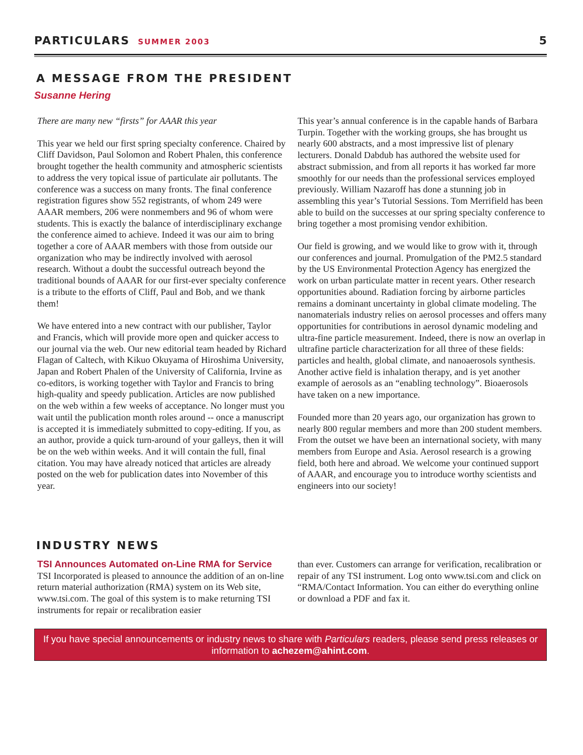PARTICULARS SUMMER 2003 5
A MESSAGE FROM THE PRESIDENT
Susanne Hering
There are many new “firsts” for AAAR this year
This year we held our first spring specialty conference. Chaired by Cliff Davidson, Paul Solomon and Robert Phalen, this conference brought together the health community and atmospheric scientists to address the very topical issue of particulate air pollutants. The conference was a success on many fronts. The final conference registration figures show 552 registrants, of whom 249 were AAAR members, 206 were nonmembers and 96 of whom were students. This is exactly the balance of interdisciplinary exchange the conference aimed to achieve. Indeed it was our aim to bring together a core of AAAR members with those from outside our organization who may be indirectly involved with aerosol research. Without a doubt the successful outreach beyond the traditional bounds of AAAR for our first-ever specialty conference is a tribute to the efforts of Cliff, Paul and Bob, and we thank them!
We have entered into a new contract with our publisher, Taylor and Francis, which will provide more open and quicker access to our journal via the web. Our new editorial team headed by Richard Flagan of Caltech, with Kikuo Okuyama of Hiroshima University, Japan and Robert Phalen of the University of California, Irvine as co-editors, is working together with Taylor and Francis to bring high-quality and speedy publication. Articles are now published on the web within a few weeks of acceptance. No longer must you wait until the publication month roles around -- once a manuscript is accepted it is immediately submitted to copy-editing. If you, as an author, provide a quick turn-around of your galleys, then it will be on the web within weeks. And it will contain the full, final citation. You may have already noticed that articles are already posted on the web for publication dates into November of this year.
This year’s annual conference is in the capable hands of Barbara Turpin. Together with the working groups, she has brought us nearly 600 abstracts, and a most impressive list of plenary lecturers. Donald Dabdub has authored the website used for abstract submission, and from all reports it has worked far more smoothly for our needs than the professional services employed previously. William Nazaroff has done a stunning job in assembling this year’s Tutorial Sessions. Tom Merrifield has been able to build on the successes at our spring specialty conference to bring together a most promising vendor exhibition.
Our field is growing, and we would like to grow with it, through our conferences and journal. Promulgation of the PM2.5 standard by the US Environmental Protection Agency has energized the work on urban particulate matter in recent years. Other research opportunities abound. Radiation forcing by airborne particles remains a dominant uncertainty in global climate modeling. The nanomaterials industry relies on aerosol processes and offers many opportunities for contributions in aerosol dynamic modeling and ultra-fine particle measurement. Indeed, there is now an overlap in ultrafine particle characterization for all three of these fields: particles and health, global climate, and nanoaerosols synthesis. Another active field is inhalation therapy, and is yet another example of aerosols as an “enabling technology”. Bioaerosols have taken on a new importance.
Founded more than 20 years ago, our organization has grown to nearly 800 regular members and more than 200 student members. From the outset we have been an international society, with many members from Europe and Asia. Aerosol research is a growing field, both here and abroad. We welcome your continued support of AAAR, and encourage you to introduce worthy scientists and engineers into our society!
INDUSTRY NEWS
TSI Announces Automated on-Line RMA for Service
TSI Incorporated is pleased to announce the addition of an on-line return material authorization (RMA) system on its Web site, www.tsi.com. The goal of this system is to make returning TSI instruments for repair or recalibration easier
than ever. Customers can arrange for verification, recalibration or repair of any TSI instrument. Log onto www.tsi.com and click on “RMA/Contact Information. You can either do everything online or download a PDF and fax it.
If you have special announcements or industry news to share with Particulars readers, please send press releases or information to achezem@ahint.com.